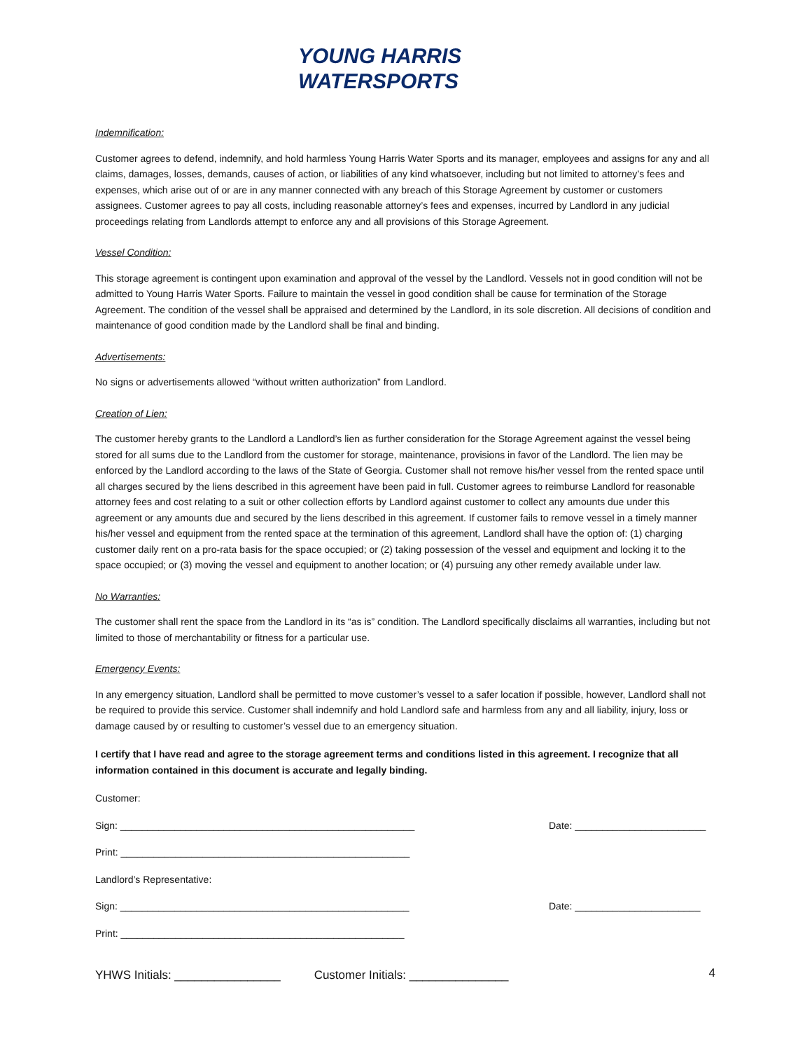YOUNG HARRIS
WATERSPORTS
Indemnification:
Customer agrees to defend, indemnify, and hold harmless Young Harris Water Sports and its manager, employees and assigns for any and all claims, damages, losses, demands, causes of action, or liabilities of any kind whatsoever, including but not limited to attorney’s fees and expenses, which arise out of or are in any manner connected with any breach of this Storage Agreement by customer or customers assignees. Customer agrees to pay all costs, including reasonable attorney’s fees and expenses, incurred by Landlord in any judicial proceedings relating from Landlords attempt to enforce any and all provisions of this Storage Agreement.
Vessel Condition:
This storage agreement is contingent upon examination and approval of the vessel by the Landlord. Vessels not in good condition will not be admitted to Young Harris Water Sports. Failure to maintain the vessel in good condition shall be cause for termination of the Storage Agreement. The condition of the vessel shall be appraised and determined by the Landlord, in its sole discretion. All decisions of condition and maintenance of good condition made by the Landlord shall be final and binding.
Advertisements:
No signs or advertisements allowed “without written authorization” from Landlord.
Creation of Lien:
The customer hereby grants to the Landlord a Landlord’s lien as further consideration for the Storage Agreement against the vessel being stored for all sums due to the Landlord from the customer for storage, maintenance, provisions in favor of the Landlord. The lien may be enforced by the Landlord according to the laws of the State of Georgia. Customer shall not remove his/her vessel from the rented space until all charges secured by the liens described in this agreement have been paid in full. Customer agrees to reimburse Landlord for reasonable attorney fees and cost relating to a suit or other collection efforts by Landlord against customer to collect any amounts due under this agreement or any amounts due and secured by the liens described in this agreement. If customer fails to remove vessel in a timely manner his/her vessel and equipment from the rented space at the termination of this agreement, Landlord shall have the option of: (1) charging customer daily rent on a pro-rata basis for the space occupied; or (2) taking possession of the vessel and equipment and locking it to the space occupied; or (3) moving the vessel and equipment to another location; or (4) pursuing any other remedy available under law.
No Warranties:
The customer shall rent the space from the Landlord in its “as is” condition. The Landlord specifically disclaims all warranties, including but not limited to those of merchantability or fitness for a particular use.
Emergency Events:
In any emergency situation, Landlord shall be permitted to move customer’s vessel to a safer location if possible, however, Landlord shall not be required to provide this service. Customer shall indemnify and hold Landlord safe and harmless from any and all liability, injury, loss or damage caused by or resulting to customer’s vessel due to an emergency situation.
I certify that I have read and agree to the storage agreement terms and conditions listed in this agreement. I recognize that all information contained in this document is accurate and legally binding.
Customer:
Sign: ______________________________________________________ Date: ________________________
Print: _____________________________________________________
Landlord’s Representative:
Sign: _____________________________________________________ Date: _______________________
Print: ____________________________________________________
YHWS Initials: ________________ Customer Initials: _______________
4